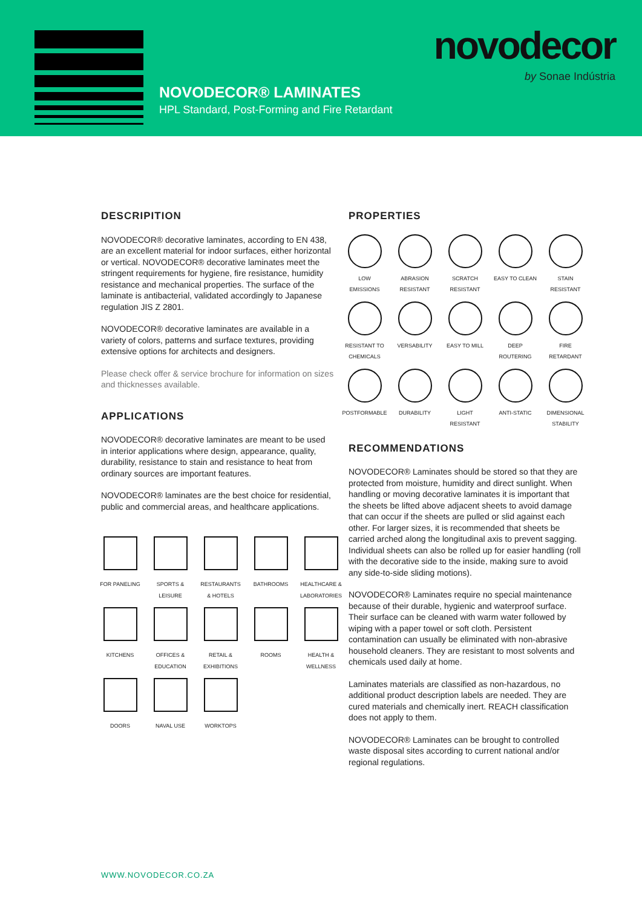novodecor
by Sonae Indústria
NOVODECOR® LAMINATES
HPL Standard, Post-Forming and Fire Retardant
DESCRIPITION
NOVODECOR® decorative laminates, according to EN 438, are an excellent material for indoor surfaces, either horizontal or vertical. NOVODECOR® decorative laminates meet the stringent requirements for hygiene, fire resistance, humidity resistance and mechanical properties. The surface of the laminate is antibacterial, validated accordingly to Japanese regulation JIS Z 2801.
NOVODECOR® decorative laminates are available in a variety of colors, patterns and surface textures, providing extensive options for architects and designers.
Please check offer & service brochure for information on sizes and thicknesses available.
APPLICATIONS
NOVODECOR® decorative laminates are meant to be used in interior applications where design, appearance, quality, durability, resistance to stain and resistance to heat from ordinary sources are important features.
NOVODECOR® laminates are the best choice for residential, public and commercial areas, and healthcare applications.
FOR PANELING
SPORTS &
LEISURE
RESTAURANTS
& HOTELS
BATHROOMS
HEALTHCARE &
LABORATORIES
KITCHENS
OFFICES &
EDUCATION
RETAIL &
EXHIBITIONS
ROOMS
HEALTH &
WELLNESS
DOORS
NAVAL USE
WORKTOPS
PROPERTIES
LOW
EMISSIONS
ABRASION
RESISTANT
SCRATCH
RESISTANT
EASY TO CLEAN
STAIN
RESISTANT
RESISTANT TO
CHEMICALS
VERSABILITY
EASY TO MILL
DEEP
ROUTERING
FIRE
RETARDANT
POSTFORMABLE
DURABILITY
LIGHT
RESISTANT
ANTI-STATIC
DIMENSIONAL
STABILITY
RECOMMENDATIONS
NOVODECOR® Laminates should be stored so that they are protected from moisture, humidity and direct sunlight. When handling or moving decorative laminates it is important that the sheets be lifted above adjacent sheets to avoid damage that can occur if the sheets are pulled or slid against each other. For larger sizes, it is recommended that sheets be carried arched along the longitudinal axis to prevent sagging. Individual sheets can also be rolled up for easier handling (roll with the decorative side to the inside, making sure to avoid any side-to-side sliding motions).
NOVODECOR® Laminates require no special maintenance because of their durable, hygienic and waterproof surface. Their surface can be cleaned with warm water followed by wiping with a paper towel or soft cloth. Persistent contamination can usually be eliminated with non-abrasive household cleaners. They are resistant to most solvents and chemicals used daily at home.
Laminates materials are classified as non-hazardous, no additional product description labels are needed. They are cured materials and chemically inert. REACH classification does not apply to them.
NOVODECOR® Laminates can be brought to controlled waste disposal sites according to current national and/or regional regulations.
WWW.NOVODECOR.CO.ZA